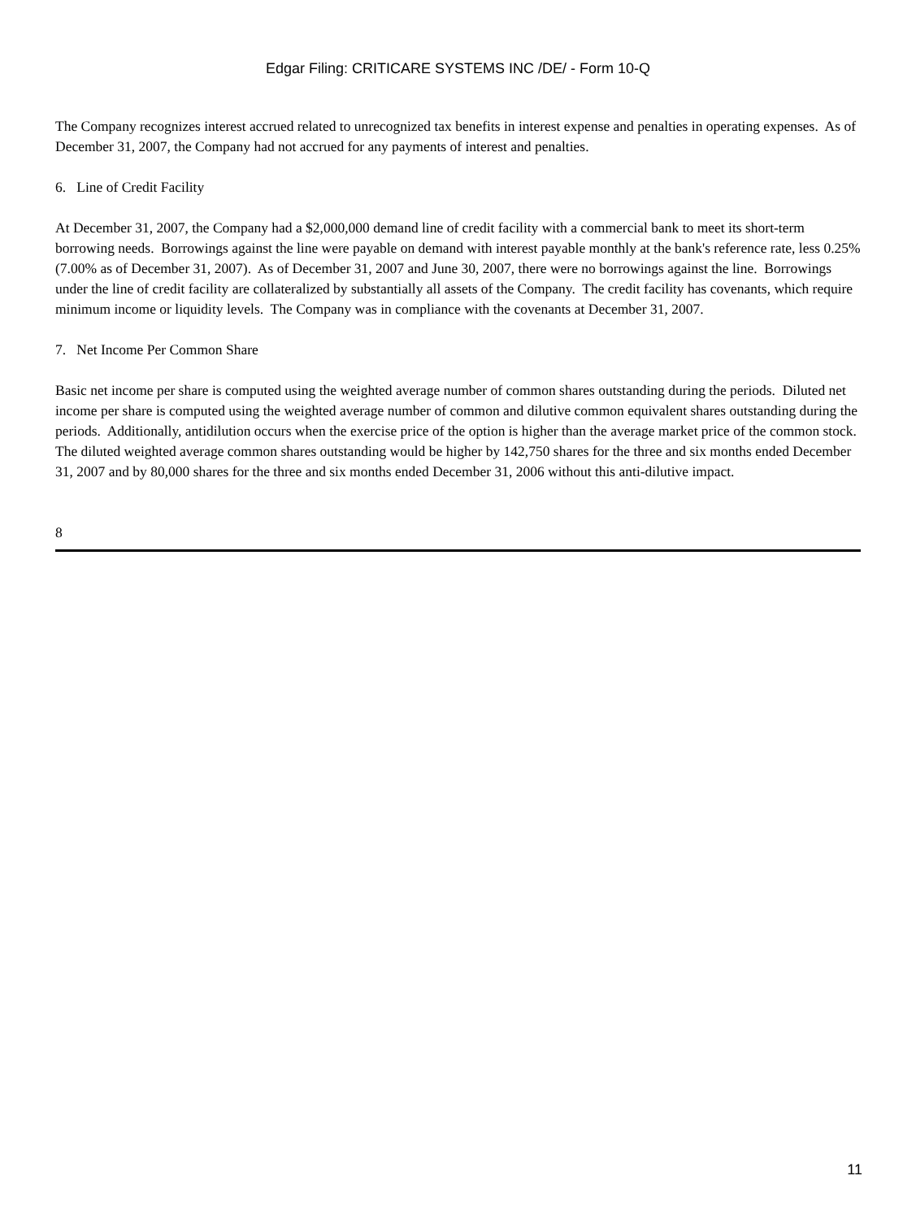Edgar Filing: CRITICARE SYSTEMS INC /DE/ - Form 10-Q
The Company recognizes interest accrued related to unrecognized tax benefits in interest expense and penalties in operating expenses. As of December 31, 2007, the Company had not accrued for any payments of interest and penalties.
6. Line of Credit Facility
At December 31, 2007, the Company had a $2,000,000 demand line of credit facility with a commercial bank to meet its short-term borrowing needs. Borrowings against the line were payable on demand with interest payable monthly at the bank's reference rate, less 0.25% (7.00% as of December 31, 2007). As of December 31, 2007 and June 30, 2007, there were no borrowings against the line. Borrowings under the line of credit facility are collateralized by substantially all assets of the Company. The credit facility has covenants, which require minimum income or liquidity levels. The Company was in compliance with the covenants at December 31, 2007.
7. Net Income Per Common Share
Basic net income per share is computed using the weighted average number of common shares outstanding during the periods. Diluted net income per share is computed using the weighted average number of common and dilutive common equivalent shares outstanding during the periods. Additionally, antidilution occurs when the exercise price of the option is higher than the average market price of the common stock. The diluted weighted average common shares outstanding would be higher by 142,750 shares for the three and six months ended December 31, 2007 and by 80,000 shares for the three and six months ended December 31, 2006 without this anti-dilutive impact.
8
11